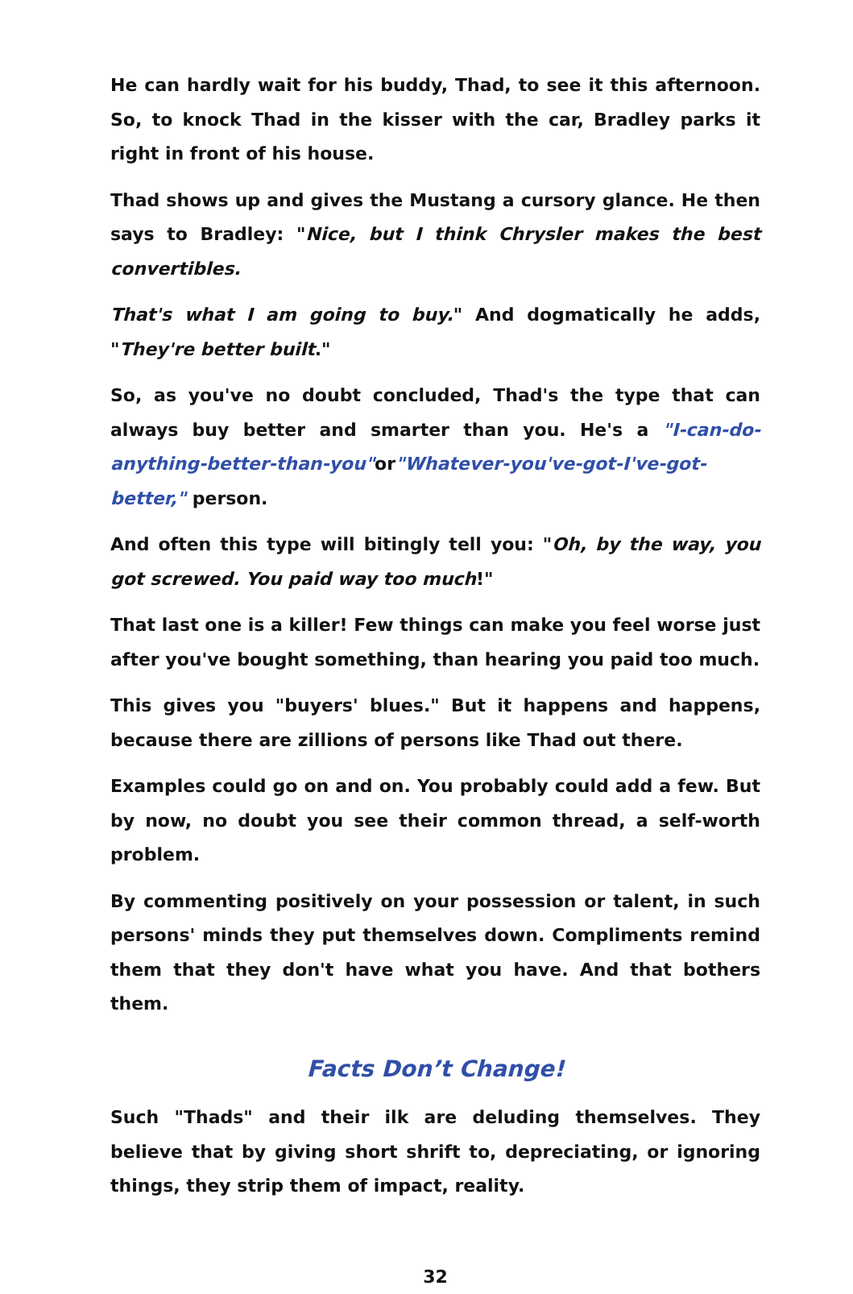He can hardly wait for his buddy, Thad, to see it this afternoon. So, to knock Thad in the kisser with the car, Bradley parks it right in front of his house.
Thad shows up and gives the Mustang a cursory glance. He then says to Bradley: "Nice, but I think Chrysler makes the best convertibles.
That's what I am going to buy." And dogmatically he adds, "They're better built."
So, as you've no doubt concluded, Thad's the type that can always buy better and smarter than you. He's a "I-can-do-anything-better-than-you"or"Whatever-you've-got-I've-got-better," person.
And often this type will bitingly tell you: "Oh, by the way, you got screwed. You paid way too much!"
That last one is a killer! Few things can make you feel worse just after you've bought something, than hearing you paid too much.
This gives you "buyers' blues." But it happens and happens, because there are zillions of persons like Thad out there.
Examples could go on and on. You probably could add a few. But by now, no doubt you see their common thread, a self-worth problem.
By commenting positively on your possession or talent, in such persons' minds they put themselves down. Compliments remind them that they don't have what you have. And that bothers them.
Facts Don’t Change!
Such "Thads" and their ilk are deluding themselves. They believe that by giving short shrift to, depreciating, or ignoring things, they strip them of impact, reality.
32